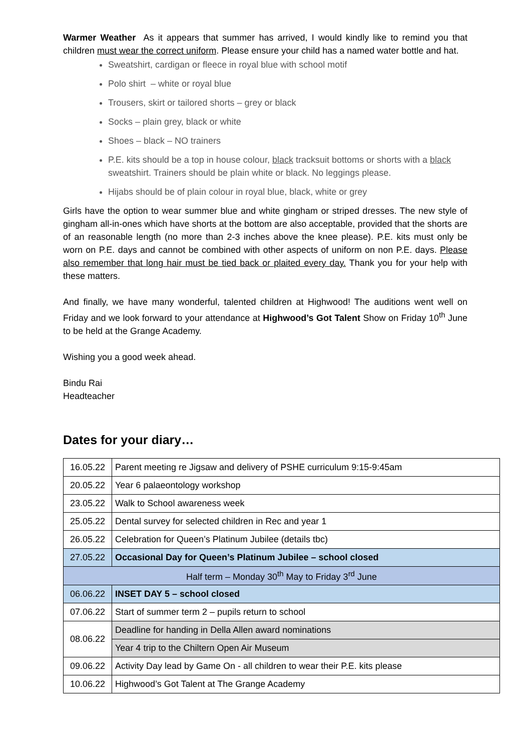Warmer Weather As it appears that summer has arrived, I would kindly like to remind you that children must wear the correct uniform. Please ensure your child has a named water bottle and hat.
Sweatshirt, cardigan or fleece in royal blue with school motif
Polo shirt – white or royal blue
Trousers, skirt or tailored shorts – grey or black
Socks – plain grey, black or white
Shoes – black – NO trainers
P.E. kits should be a top in house colour, black tracksuit bottoms or shorts with a black sweatshirt. Trainers should be plain white or black. No leggings please.
Hijabs should be of plain colour in royal blue, black, white or grey
Girls have the option to wear summer blue and white gingham or striped dresses. The new style of gingham all-in-ones which have shorts at the bottom are also acceptable, provided that the shorts are of an reasonable length (no more than 2-3 inches above the knee please). P.E. kits must only be worn on P.E. days and cannot be combined with other aspects of uniform on non P.E. days. Please also remember that long hair must be tied back or plaited every day. Thank you for your help with these matters.
And finally, we have many wonderful, talented children at Highwood! The auditions went well on Friday and we look forward to your attendance at Highwood’s Got Talent Show on Friday 10<sup>th</sup> June to be held at the Grange Academy.
Wishing you a good week ahead.
Bindu Rai
Headteacher
Dates for your diary…
| 16.05.22 | Parent meeting re Jigsaw and delivery of PSHE curriculum 9:15-9:45am |
| 20.05.22 | Year 6 palaeontology workshop |
| 23.05.22 | Walk to School awareness week |
| 25.05.22 | Dental survey for selected children in Rec and year 1 |
| 26.05.22 | Celebration for Queen’s Platinum Jubilee (details tbc) |
| 27.05.22 | Occasional Day for Queen’s Platinum Jubilee – school closed |
| Half term – Monday 30<sup>th</sup> May to Friday 3<sup>rd</sup> June | |
| 06.06.22 | INSET DAY 5 – school closed |
| 07.06.22 | Start of summer term 2 – pupils return to school |
| 08.06.22 | Deadline for handing in Della Allen award nominations |
| | Year 4 trip to the Chiltern Open Air Museum |
| 09.06.22 | Activity Day lead by Game On - all children to wear their P.E. kits please |
| 10.06.22 | Highwood’s Got Talent at The Grange Academy |